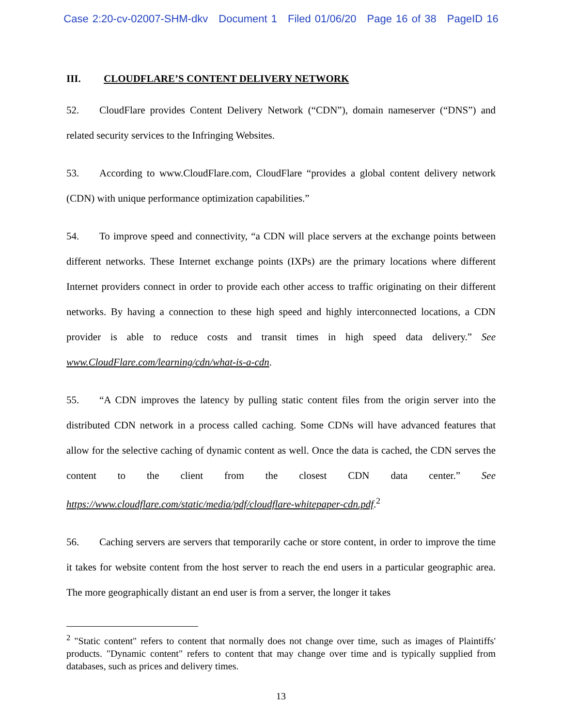Case 2:20-cv-02007-SHM-dkv Document 1 Filed 01/06/20 Page 16 of 38 PageID 16
III. CLOUDFLARE’S CONTENT DELIVERY NETWORK
52. CloudFlare provides Content Delivery Network (“CDN”), domain nameserver (“DNS”) and related security services to the Infringing Websites.
53. According to www.CloudFlare.com, CloudFlare “provides a global content delivery network (CDN) with unique performance optimization capabilities.”
54. To improve speed and connectivity, “a CDN will place servers at the exchange points between different networks. These Internet exchange points (IXPs) are the primary locations where different Internet providers connect in order to provide each other access to traffic originating on their different networks. By having a connection to these high speed and highly interconnected locations, a CDN provider is able to reduce costs and transit times in high speed data delivery.” See www.CloudFlare.com/learning/cdn/what-is-a-cdn.
55. “A CDN improves the latency by pulling static content files from the origin server into the distributed CDN network in a process called caching. Some CDNs will have advanced features that allow for the selective caching of dynamic content as well. Once the data is cached, the CDN serves the content to the client from the closest CDN data center.” See https://www.cloudflare.com/static/media/pdf/cloudflare-whitepaper-cdn.pdf.<sup>2</sup>
56. Caching servers are servers that temporarily cache or store content, in order to improve the time it takes for website content from the host server to reach the end users in a particular geographic area. The more geographically distant an end user is from a server, the longer it takes
<sup>2</sup> "Static content" refers to content that normally does not change over time, such as images of Plaintiffs' products. "Dynamic content" refers to content that may change over time and is typically supplied from databases, such as prices and delivery times.
13